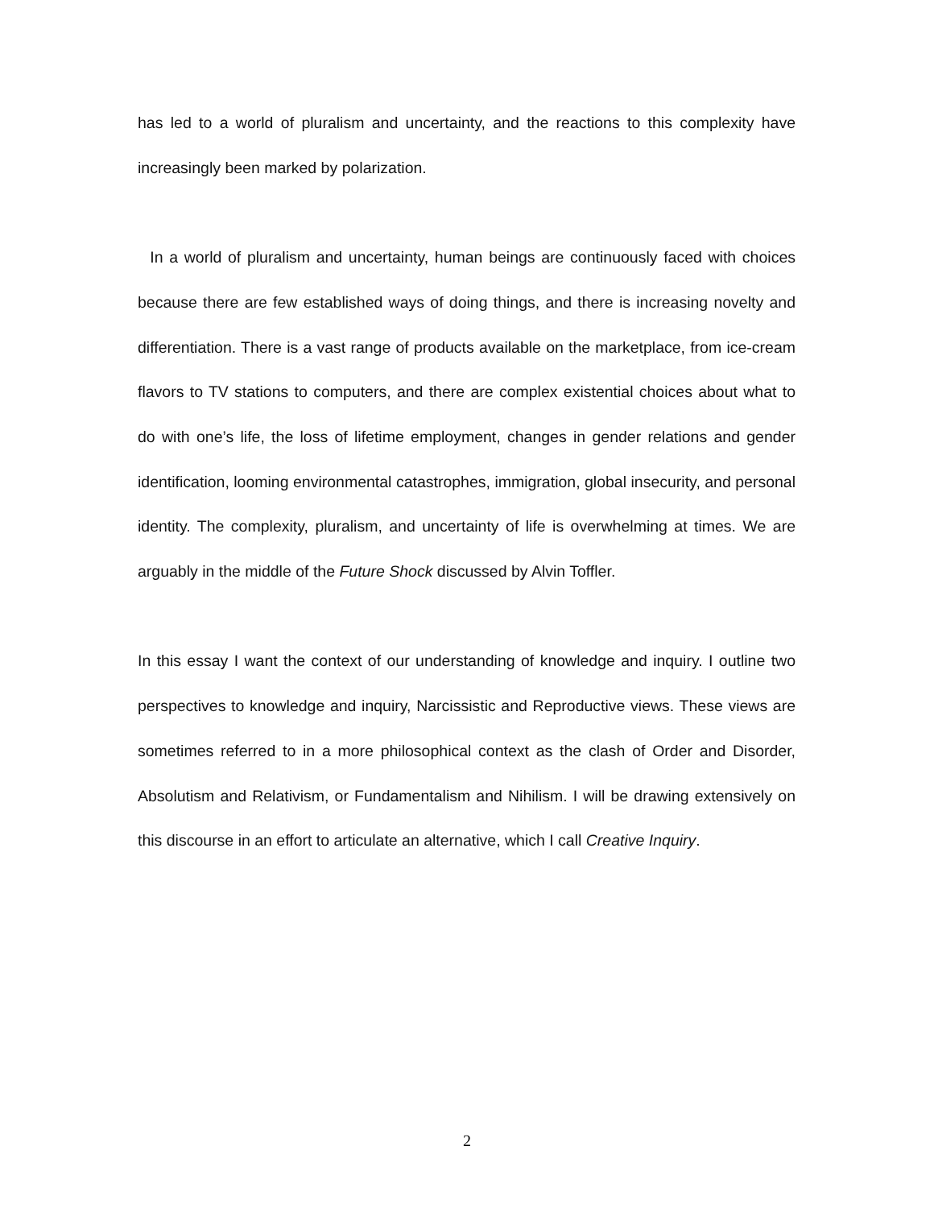has led to a world of pluralism and uncertainty, and the reactions to this complexity have increasingly been marked by polarization.
In a world of pluralism and uncertainty, human beings are continuously faced with choices because there are few established ways of doing things, and there is increasing novelty and differentiation. There is a vast range of products available on the marketplace, from ice-cream flavors to TV stations to computers, and there are complex existential choices about what to do with one’s life, the loss of lifetime employment, changes in gender relations and gender identification, looming environmental catastrophes, immigration, global insecurity, and personal identity. The complexity, pluralism, and uncertainty of life is overwhelming at times. We are arguably in the middle of the Future Shock discussed by Alvin Toffler.
In this essay I want the context of our understanding of knowledge and inquiry. I outline two perspectives to knowledge and inquiry, Narcissistic and Reproductive views. These views are sometimes referred to in a more philosophical context as the clash of Order and Disorder, Absolutism and Relativism, or Fundamentalism and Nihilism. I will be drawing extensively on this discourse in an effort to articulate an alternative, which I call Creative Inquiry.
2